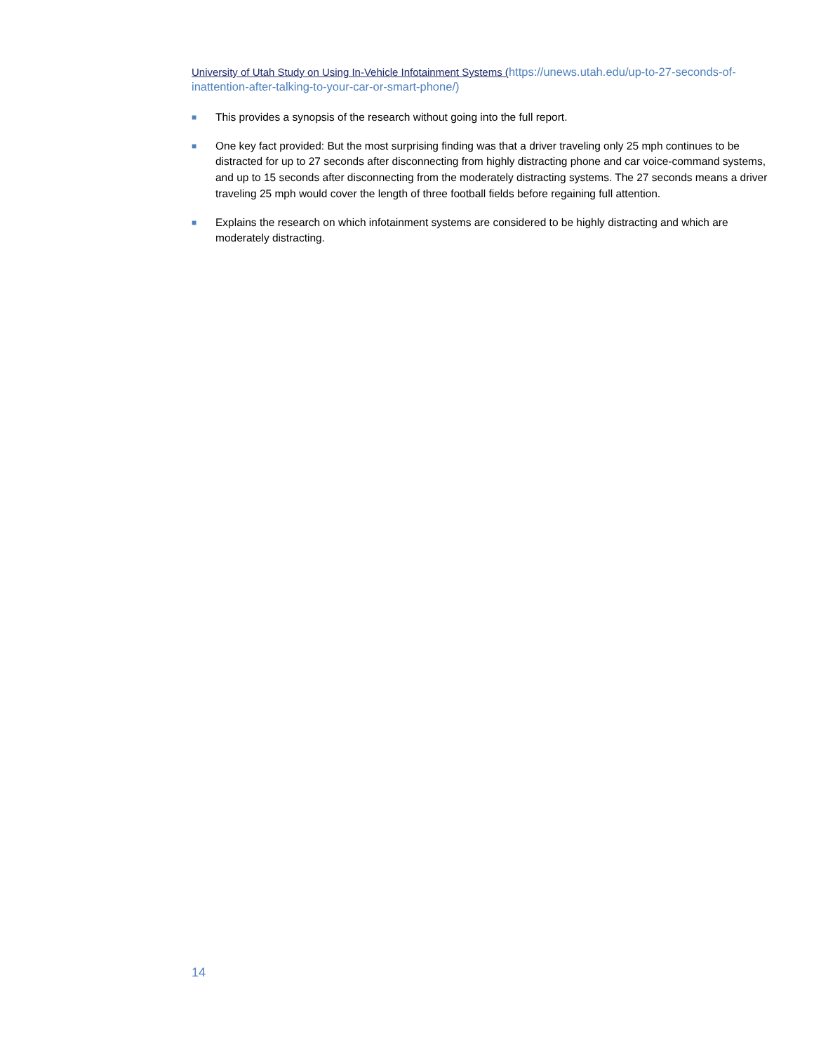University of Utah Study on Using In-Vehicle Infotainment Systems (https://unews.utah.edu/up-to-27-seconds-of-inattention-after-talking-to-your-car-or-smart-phone/)
■ This provides a synopsis of the research without going into the full report.
■ One key fact provided: But the most surprising finding was that a driver traveling only 25 mph continues to be distracted for up to 27 seconds after disconnecting from highly distracting phone and car voice-command systems, and up to 15 seconds after disconnecting from the moderately distracting systems. The 27 seconds means a driver traveling 25 mph would cover the length of three football fields before regaining full attention.
■ Explains the research on which infotainment systems are considered to be highly distracting and which are moderately distracting.
14